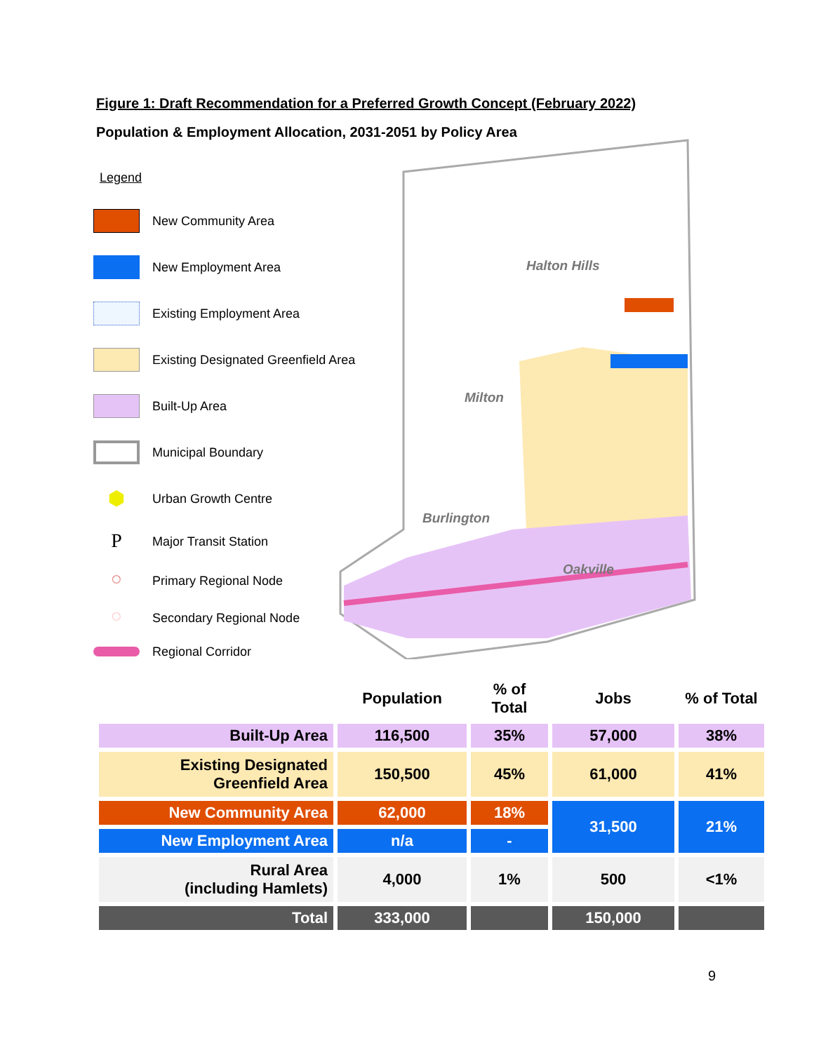Figure 1: Draft Recommendation for a Preferred Growth Concept (February 2022)
Population & Employment Allocation, 2031-2051 by Policy Area
Legend
New Community Area
New Employment Area
Existing Employment Area
Existing Designated Greenfield Area
Built-Up Area
Municipal Boundary
⬢
Urban Growth Centre
P
Major Transit Station
◌
Primary Regional Node
◌
Secondary Regional Node
Regional Corridor
Halton Hills
Milton
Burlington
Oakville
| | Population | % of Total | Jobs | % of Total |
| --- | --- | --- | --- | --- |
| Built-Up Area | 116,500 | 35% | 57,000 | 38% |
| Existing Designated Greenfield Area | 150,500 | 45% | 61,000 | 41% |
| New Community Area | 62,000 | 18% | 31,500 | 21% |
| New Employment Area | n/a | - | | |
| Rural Area (including Hamlets) | 4,000 | 1% | 500 | <1% |
| Total | 333,000 | | 150,000 | |
9